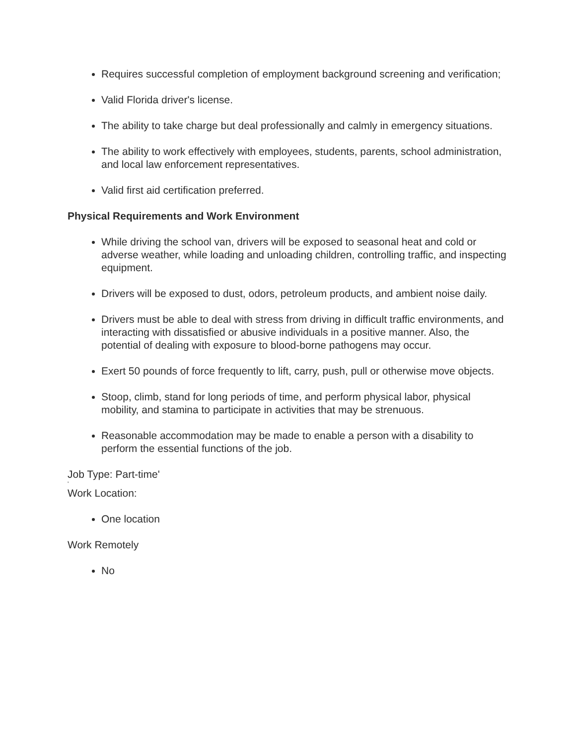Requires successful completion of employment background screening and verification;
Valid Florida driver's license.
The ability to take charge but deal professionally and calmly in emergency situations.
The ability to work effectively with employees, students, parents, school administration, and local law enforcement representatives.
Valid first aid certification preferred.
Physical Requirements and Work Environment
While driving the school van, drivers will be exposed to seasonal heat and cold or adverse weather, while loading and unloading children, controlling traffic, and inspecting equipment.
Drivers will be exposed to dust, odors, petroleum products, and ambient noise daily.
Drivers must be able to deal with stress from driving in difficult traffic environments, and interacting with dissatisfied or abusive individuals in a positive manner. Also, the potential of dealing with exposure to blood-borne pathogens may occur.
Exert 50 pounds of force frequently to lift, carry, push, pull or otherwise move objects.
Stoop, climb, stand for long periods of time, and perform physical labor, physical mobility, and stamina to participate in activities that may be strenuous.
Reasonable accommodation may be made to enable a person with a disability to perform the essential functions of the job.
Job Type: Part-time'
'
Work Location:
One location
Work Remotely
No